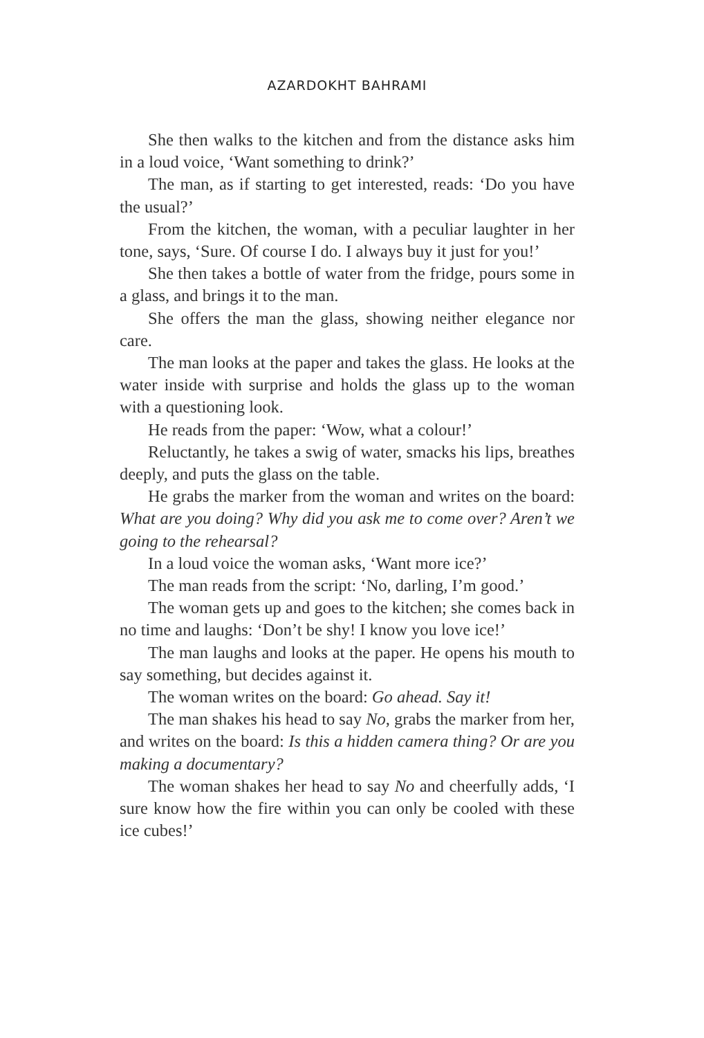AZARDOKHT BAHRAMI
She then walks to the kitchen and from the distance asks him in a loud voice, ‘Want something to drink?’
The man, as if starting to get interested, reads: ‘Do you have the usual?’
From the kitchen, the woman, with a peculiar laughter in her tone, says, ‘Sure. Of course I do. I always buy it just for you!’
She then takes a bottle of water from the fridge, pours some in a glass, and brings it to the man.
She offers the man the glass, showing neither elegance nor care.
The man looks at the paper and takes the glass. He looks at the water inside with surprise and holds the glass up to the woman with a questioning look.
He reads from the paper: ‘Wow, what a colour!’
Reluctantly, he takes a swig of water, smacks his lips, breathes deeply, and puts the glass on the table.
He grabs the marker from the woman and writes on the board: What are you doing? Why did you ask me to come over? Aren’t we going to the rehearsal?
In a loud voice the woman asks, ‘Want more ice?’
The man reads from the script: ‘No, darling, I’m good.’
The woman gets up and goes to the kitchen; she comes back in no time and laughs: ‘Don’t be shy! I know you love ice!’
The man laughs and looks at the paper. He opens his mouth to say something, but decides against it.
The woman writes on the board: Go ahead. Say it!
The man shakes his head to say No, grabs the marker from her, and writes on the board: Is this a hidden camera thing? Or are you making a documentary?
The woman shakes her head to say No and cheerfully adds, ‘I sure know how the fire within you can only be cooled with these ice cubes!’